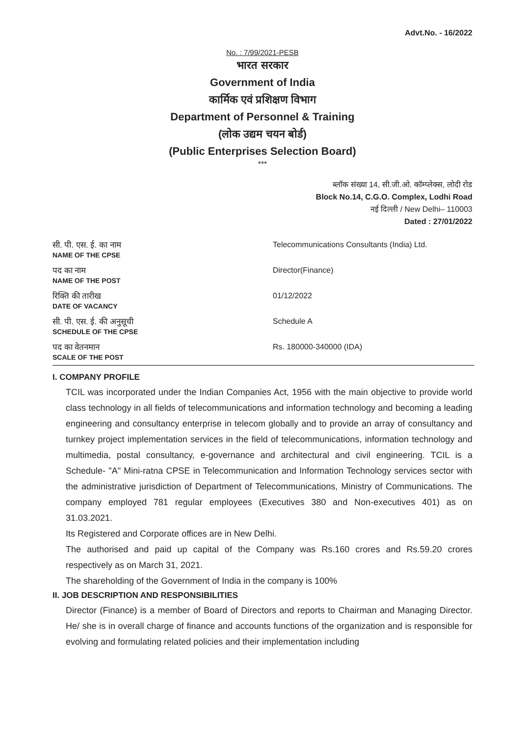Advt.No. - 16/2022
No. : 7/99/2021-PESB
भारत सरकार
Government of India
कार्मिक एवं प्रशिक्षण विभाग
Department of Personnel & Training
(लोक उद्यम चयन बोर्ड)
(Public Enterprises Selection Board)
***
ब्लॉक संख्या 14, सी.जी.ओ. कॉम्प्लेक्स, लोदी रोड
Block No.14, C.G.O. Complex, Lodhi Road
नई दिल्ली / New Delhi– 110003
Dated : 27/01/2022
| सी. पी. एस. ई. का नाम NAME OF THE CPSE | Telecommunications Consultants (India) Ltd. |
| पद का नाम NAME OF THE POST | Director(Finance) |
| रिक्ति की तारीख DATE OF VACANCY | 01/12/2022 |
| सी. पी. एस. ई. की अनुसूची SCHEDULE OF THE CPSE | Schedule A |
| पद का वेतनमान SCALE OF THE POST | Rs. 180000-340000 (IDA) |
I. COMPANY PROFILE
TCIL was incorporated under the Indian Companies Act, 1956 with the main objective to provide world class technology in all fields of telecommunications and information technology and becoming a leading engineering and consultancy enterprise in telecom globally and to provide an array of consultancy and turnkey project implementation services in the field of telecommunications, information technology and multimedia, postal consultancy, e-governance and architectural and civil engineering. TCIL is a Schedule- "A" Mini-ratna CPSE in Telecommunication and Information Technology services sector with the administrative jurisdiction of Department of Telecommunications, Ministry of Communications. The company employed 781 regular employees (Executives 380 and Non-executives 401) as on 31.03.2021.
Its Registered and Corporate offices are in New Delhi.
The authorised and paid up capital of the Company was Rs.160 crores and Rs.59.20 crores respectively as on March 31, 2021.
The shareholding of the Government of India in the company is 100%
II. JOB DESCRIPTION AND RESPONSIBILITIES
Director (Finance) is a member of Board of Directors and reports to Chairman and Managing Director. He/ she is in overall charge of finance and accounts functions of the organization and is responsible for evolving and formulating related policies and their implementation including